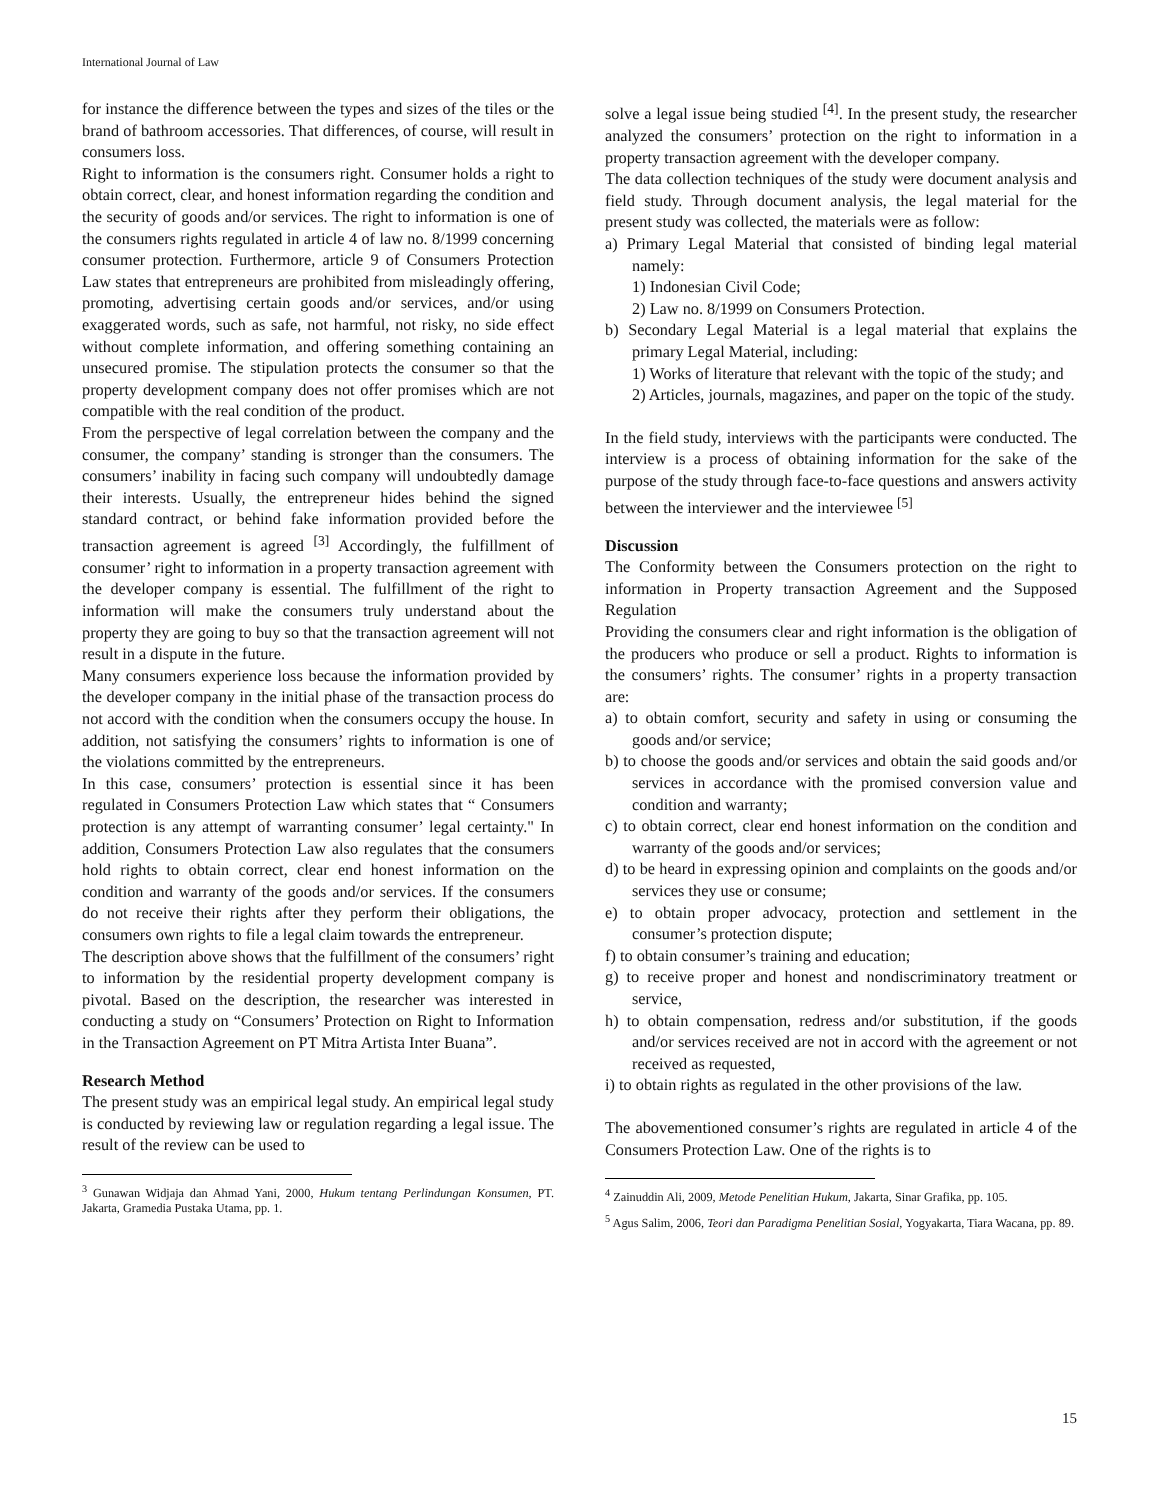International Journal of Law
for instance the difference between the types and sizes of the tiles or the brand of bathroom accessories. That differences, of course, will result in consumers loss.
Right to information is the consumers right. Consumer holds a right to obtain correct, clear, and honest information regarding the condition and the security of goods and/or services. The right to information is one of the consumers rights regulated in article 4 of law no. 8/1999 concerning consumer protection. Furthermore, article 9 of Consumers Protection Law states that entrepreneurs are prohibited from misleadingly offering, promoting, advertising certain goods and/or services, and/or using exaggerated words, such as safe, not harmful, not risky, no side effect without complete information, and offering something containing an unsecured promise. The stipulation protects the consumer so that the property development company does not offer promises which are not compatible with the real condition of the product.
From the perspective of legal correlation between the company and the consumer, the company’ standing is stronger than the consumers. The consumers’ inability in facing such company will undoubtedly damage their interests. Usually, the entrepreneur hides behind the signed standard contract, or behind fake information provided before the transaction agreement is agreed <sup>[3]</sup> Accordingly, the fulfillment of consumer’ right to information in a property transaction agreement with the developer company is essential. The fulfillment of the right to information will make the consumers truly understand about the property they are going to buy so that the transaction agreement will not result in a dispute in the future.
Many consumers experience loss because the information provided by the developer company in the initial phase of the transaction process do not accord with the condition when the consumers occupy the house. In addition, not satisfying the consumers’ rights to information is one of the violations committed by the entrepreneurs.
In this case, consumers’ protection is essential since it has been regulated in Consumers Protection Law which states that “ Consumers protection is any attempt of warranting consumer’ legal certainty." In addition, Consumers Protection Law also regulates that the consumers hold rights to obtain correct, clear end honest information on the condition and warranty of the goods and/or services. If the consumers do not receive their rights after they perform their obligations, the consumers own rights to file a legal claim towards the entrepreneur.
The description above shows that the fulfillment of the consumers’ right to information by the residential property development company is pivotal. Based on the description, the researcher was interested in conducting a study on “Consumers’ Protection on Right to Information in the Transaction Agreement on PT Mitra Artista Inter Buana”.
Research Method
The present study was an empirical legal study. An empirical legal study is conducted by reviewing law or regulation regarding a legal issue. The result of the review can be used to
<sup>3</sup> Gunawan Widjaja dan Ahmad Yani, 2000, Hukum tentang Perlindungan Konsumen, PT. Jakarta, Gramedia Pustaka Utama, pp. 1.
solve a legal issue being studied <sup>[4]</sup>. In the present study, the researcher analyzed the consumers’ protection on the right to information in a property transaction agreement with the developer company.
The data collection techniques of the study were document analysis and field study. Through document analysis, the legal material for the present study was collected, the materials were as follow:
a) Primary Legal Material that consisted of binding legal material namely:
1) Indonesian Civil Code;
2) Law no. 8/1999 on Consumers Protection.
b) Secondary Legal Material is a legal material that explains the primary Legal Material, including:
1) Works of literature that relevant with the topic of the study; and
2) Articles, journals, magazines, and paper on the topic of the study.
In the field study, interviews with the participants were conducted. The interview is a process of obtaining information for the sake of the purpose of the study through face-to-face questions and answers activity between the interviewer and the interviewee <sup>[5]</sup>
Discussion
The Conformity between the Consumers protection on the right to information in Property transaction Agreement and the Supposed Regulation
Providing the consumers clear and right information is the obligation of the producers who produce or sell a product. Rights to information is the consumers’ rights. The consumer’ rights in a property transaction are:
a) to obtain comfort, security and safety in using or consuming the goods and/or service;
b) to choose the goods and/or services and obtain the said goods and/or services in accordance with the promised conversion value and condition and warranty;
c) to obtain correct, clear end honest information on the condition and warranty of the goods and/or services;
d) to be heard in expressing opinion and complaints on the goods and/or services they use or consume;
e) to obtain proper advocacy, protection and settlement in the consumer’s protection dispute;
f) to obtain consumer’s training and education;
g) to receive proper and honest and nondiscriminatory treatment or service,
h) to obtain compensation, redress and/or substitution, if the goods and/or services received are not in accord with the agreement or not received as requested,
i) to obtain rights as regulated in the other provisions of the law.
The abovementioned consumer’s rights are regulated in article 4 of the Consumers Protection Law. One of the rights is to
<sup>4</sup> Zainuddin Ali, 2009, Metode Penelitian Hukum, Jakarta, Sinar Grafika, pp. 105.
<sup>5</sup> Agus Salim, 2006, Teori dan Paradigma Penelitian Sosial, Yogyakarta, Tiara Wacana, pp. 89.
15